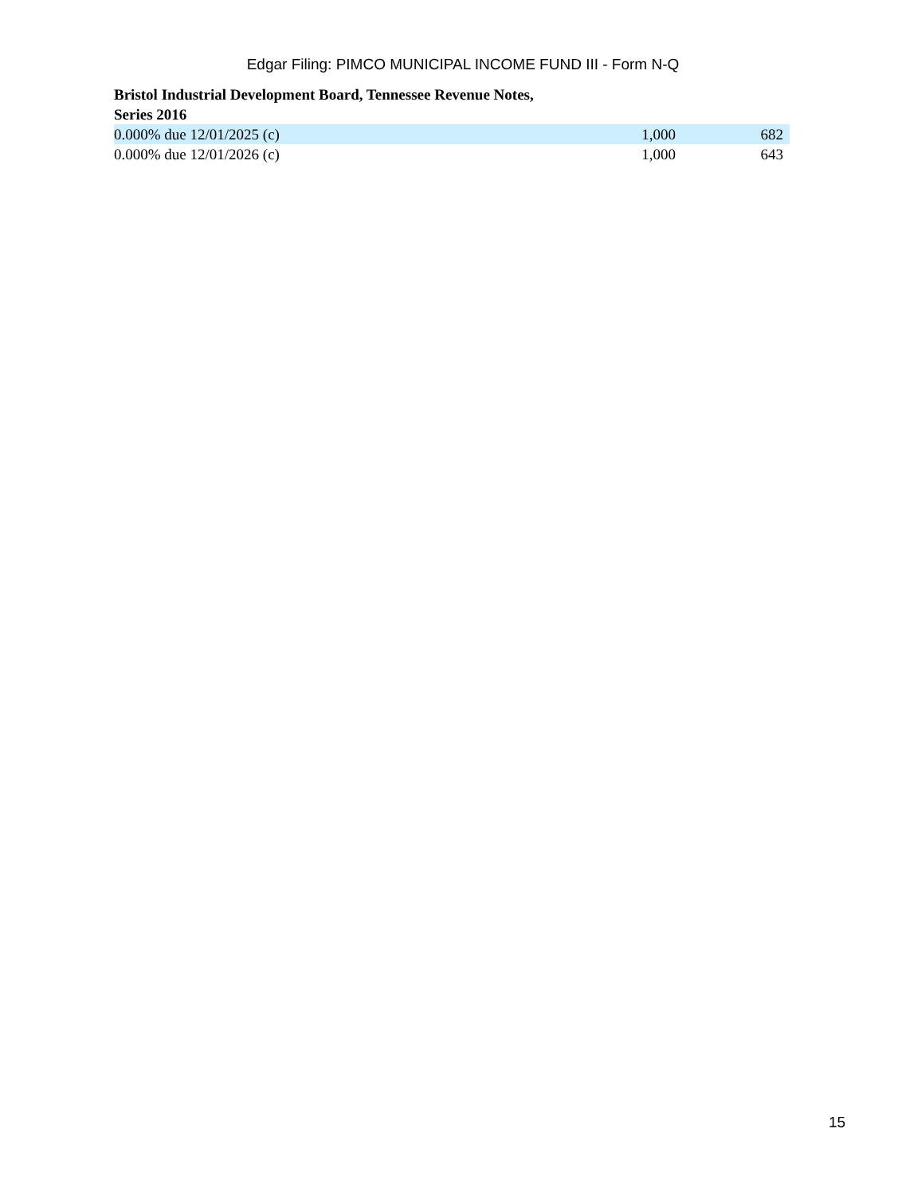Edgar Filing: PIMCO MUNICIPAL INCOME FUND III - Form N-Q
| Bristol Industrial Development Board, Tennessee Revenue Notes, Series 2016 | | |
| 0.000% due 12/01/2025 (c) | 1,000 | 682 |
| 0.000% due 12/01/2026 (c) | 1,000 | 643 |
15